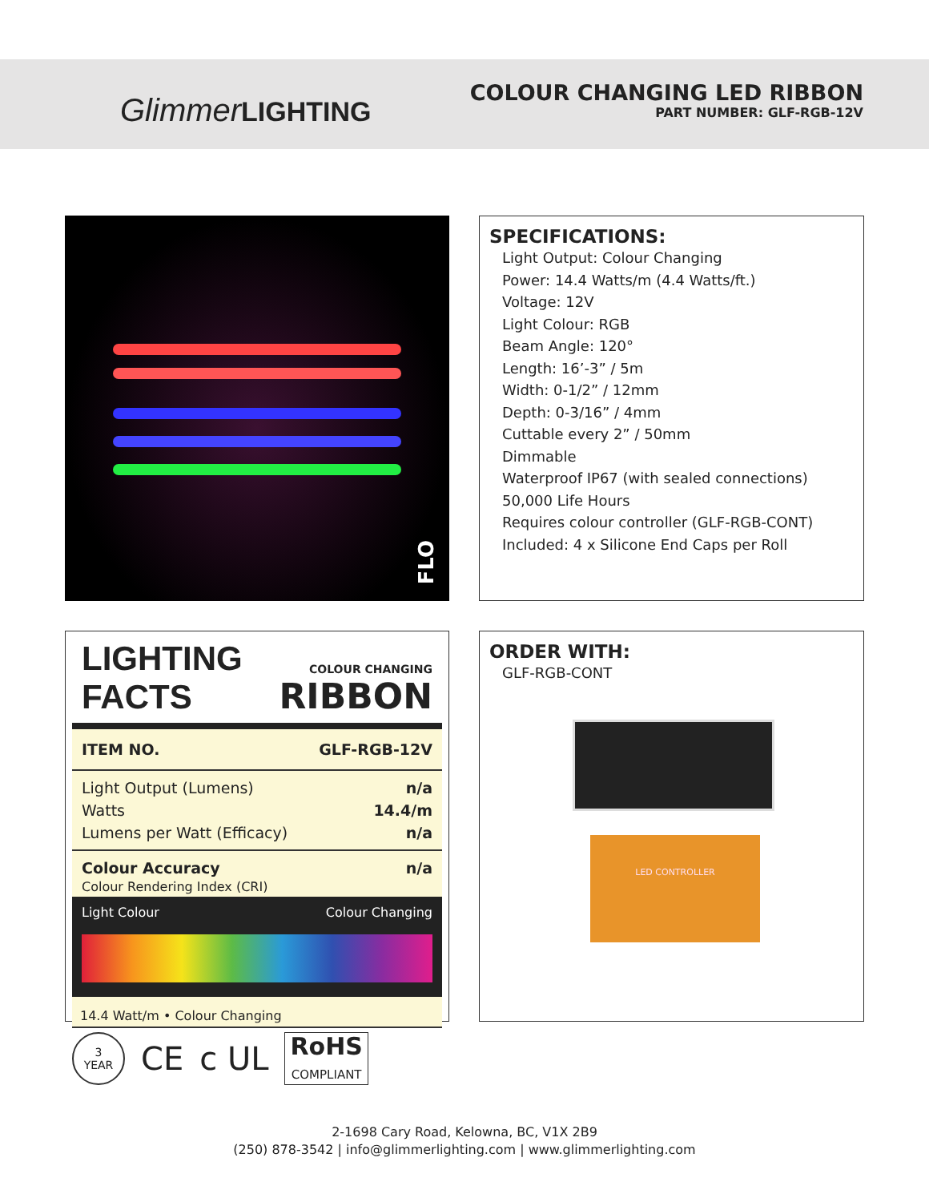GlimmerLIGHTING
COLOUR CHANGING LED RIBBON
PART NUMBER: GLF-RGB-12V
FLO
SPECIFICATIONS:
Light Output: Colour Changing
Power: 14.4 Watts/m (4.4 Watts/ft.)
Voltage: 12V
Light Colour: RGB
Beam Angle: 120°
Length: 16’-3” / 5m
Width: 0-1/2” / 12mm
Depth: 0-3/16” / 4mm
Cuttable every 2” / 50mm
Dimmable
Waterproof IP67 (with sealed connections)
50,000 Life Hours
Requires colour controller (GLF-RGB-CONT)
Included: 4 x Silicone End Caps per Roll
LIGHTING FACTS
COLOUR CHANGING
RIBBON
| ITEM NO. | GLF-RGB-12V |
| Light Output (Lumens) | n/a |
| Watts | 14.4/m |
| Lumens per Watt (Efficacy) | n/a |
| Colour Accuracy Colour Rendering Index (CRI) | n/a |
Light Colour Colour Changing
14.4 Watt/m • Colour Changing
ORDER WITH:
GLF-RGB-CONT
LED CONTROLLER
3
YEAR CE c UL RoHS
COMPLIANT
2-1698 Cary Road, Kelowna, BC, V1X 2B9
(250) 878-3542 | info@glimmerlighting.com | www.glimmerlighting.com